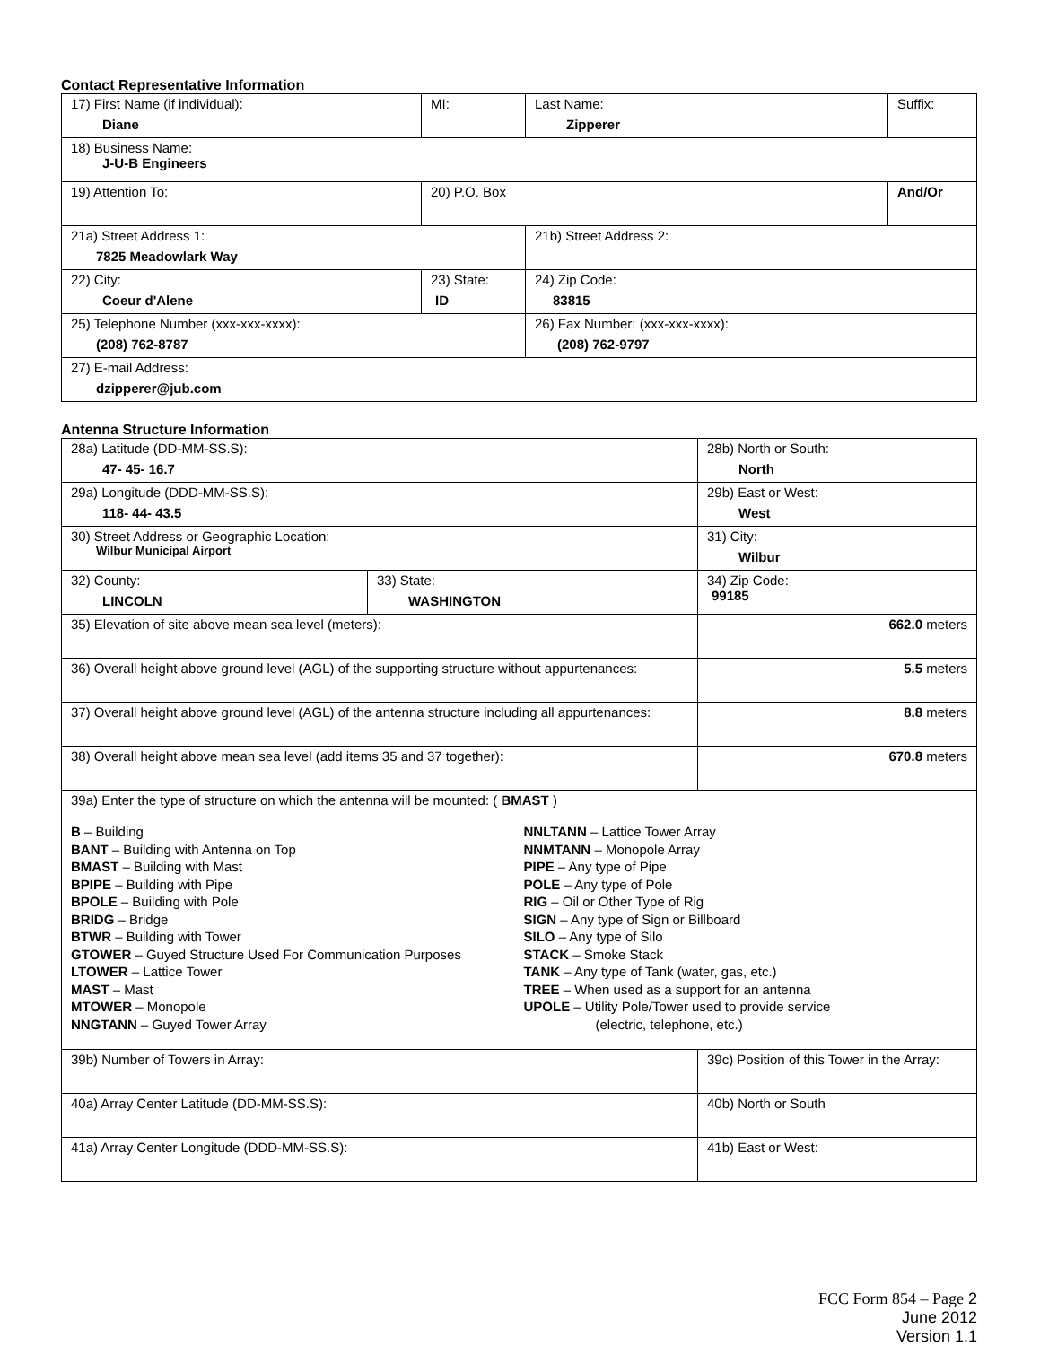Contact Representative Information
| 17) First Name (if individual): Diane | MI: | Last Name: Zipperer | Suffix: |
| 18) Business Name: J-U-B Engineers | | | |
| 19) Attention To: | 20) P.O. Box | | And/Or |
| 21a) Street Address 1: 7825 Meadowlark Way | | 21b) Street Address 2: | |
| 22) City: Coeur d'Alene | 23) State: ID | 24) Zip Code: 83815 | |
| 25) Telephone Number (xxx-xxx-xxxx): (208) 762-8787 | | 26) Fax Number: (xxx-xxx-xxxx): (208) 762-9797 | |
| 27) E-mail Address: dzipperer@jub.com | | | |
Antenna Structure Information
| 28a) Latitude (DD-MM-SS.S): 47- 45- 16.7 | | 28b) North or South: North | |
| 29a) Longitude (DDD-MM-SS.S): 118- 44- 43.5 | | 29b) East or West: West | |
| 30) Street Address or Geographic Location: Wilbur Municipal Airport | | 31) City: Wilbur | |
| 32) County: LINCOLN | 33) State: WASHINGTON | | 34) Zip Code: 99185 |
| 35) Elevation of site above mean sea level (meters): | | | 662.0 meters |
| 36) Overall height above ground level (AGL) of the supporting structure without appurtenances: | | | 5.5 meters |
| 37) Overall height above ground level (AGL) of the antenna structure including all appurtenances: | | | 8.8 meters |
| 38) Overall height above mean sea level (add items 35 and 37 together): | | | 670.8 meters |
| 39a) Enter the type of structure on which the antenna will be mounted: ( BMAST ) B – Building BANT – Building with Antenna on Top BMAST – Building with Mast BPIPE – Building with Pipe BPOLE – Building with Pole BRIDG – Bridge BTWR – Building with Tower GTOWER – Guyed Structure Used For Communication Purposes LTOWER – Lattice Tower MAST – Mast MTOWER – Monopole NNGTANN – Guyed Tower Array NNLTANN – Lattice Tower Array NNMTANN – Monopole Array PIPE – Any type of Pipe POLE – Any type of Pole RIG – Oil or Other Type of Rig SIGN – Any type of Sign or Billboard SILO – Any type of Silo STACK – Smoke Stack TANK – Any type of Tank (water, gas, etc.) TREE – When used as a support for an antenna UPOLE – Utility Pole/Tower used to provide service (electric, telephone, etc.) | | | |
| 39b) Number of Towers in Array: | | 39c) Position of this Tower in the Array: | |
| 40a) Array Center Latitude (DD-MM-SS.S): | | 40b) North or South | |
| 41a) Array Center Longitude (DDD-MM-SS.S): | | 41b) East or West: | |
FCC Form 854 – Page 2
June 2012
Version 1.1